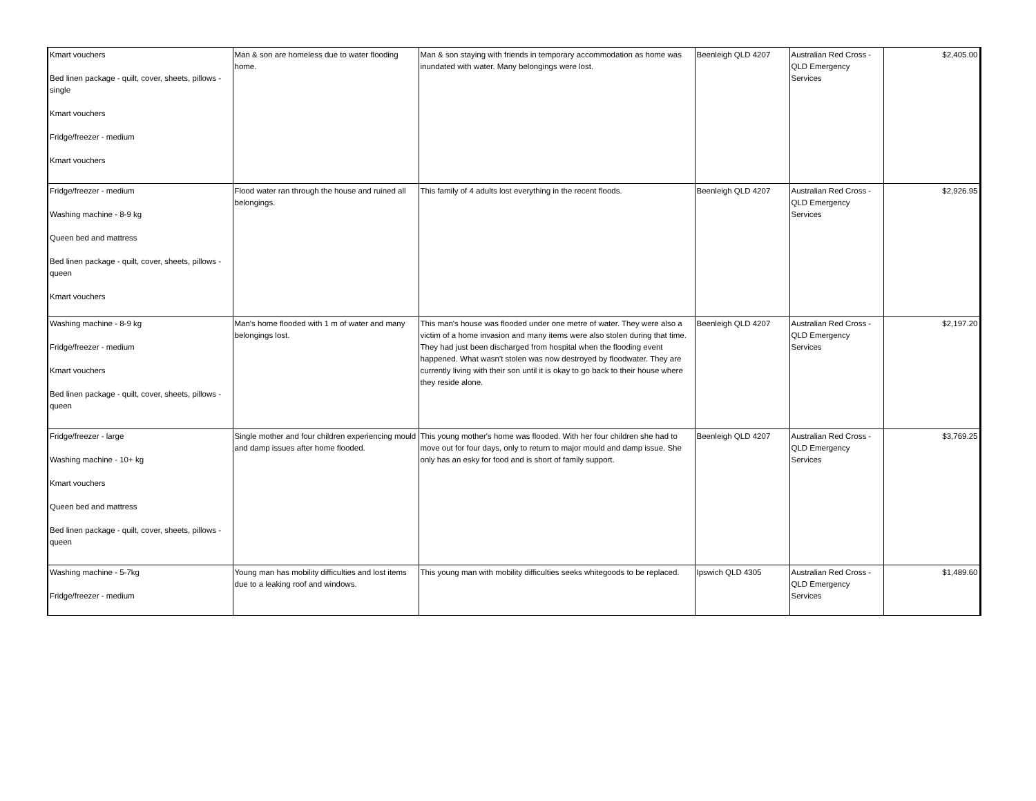| Kmart vouchers Bed linen package - quilt, cover, sheets, pillows - single Kmart vouchers Fridge/freezer - medium Kmart vouchers | Man & son are homeless due to water flooding home. | Man & son staying with friends in temporary accommodation as home was inundated with water. Many belongings were lost. | Beenleigh QLD 4207 | Australian Red Cross - QLD Emergency Services | $2,405.00 |
| Fridge/freezer - medium Washing machine - 8-9 kg Queen bed and mattress Bed linen package - quilt, cover, sheets, pillows - queen Kmart vouchers | Flood water ran through the house and ruined all belongings. | This family of 4 adults lost everything in the recent floods. | Beenleigh QLD 4207 | Australian Red Cross - QLD Emergency Services | $2,926.95 |
| Washing machine - 8-9 kg Fridge/freezer - medium Kmart vouchers Bed linen package - quilt, cover, sheets, pillows - queen | Man's home flooded with 1 m of water and many belongings lost. | This man's house was flooded under one metre of water. They were also a victim of a home invasion and many items were also stolen during that time. They had just been discharged from hospital when the flooding event happened. What wasn't stolen was now destroyed by floodwater. They are currently living with their son until it is okay to go back to their house where they reside alone. | Beenleigh QLD 4207 | Australian Red Cross - QLD Emergency Services | $2,197.20 |
| Fridge/freezer - large Washing machine - 10+ kg Kmart vouchers Queen bed and mattress Bed linen package - quilt, cover, sheets, pillows - queen | Single mother and four children experiencing mould and damp issues after home flooded. | This young mother's home was flooded. With her four children she had to move out for four days, only to return to major mould and damp issue. She only has an esky for food and is short of family support. | Beenleigh QLD 4207 | Australian Red Cross - QLD Emergency Services | $3,769.25 |
| Washing machine - 5-7kg Fridge/freezer - medium | Young man has mobility difficulties and lost items due to a leaking roof and windows. | This young man with mobility difficulties seeks whitegoods to be replaced. | Ipswich QLD 4305 | Australian Red Cross - QLD Emergency Services | $1,489.60 |